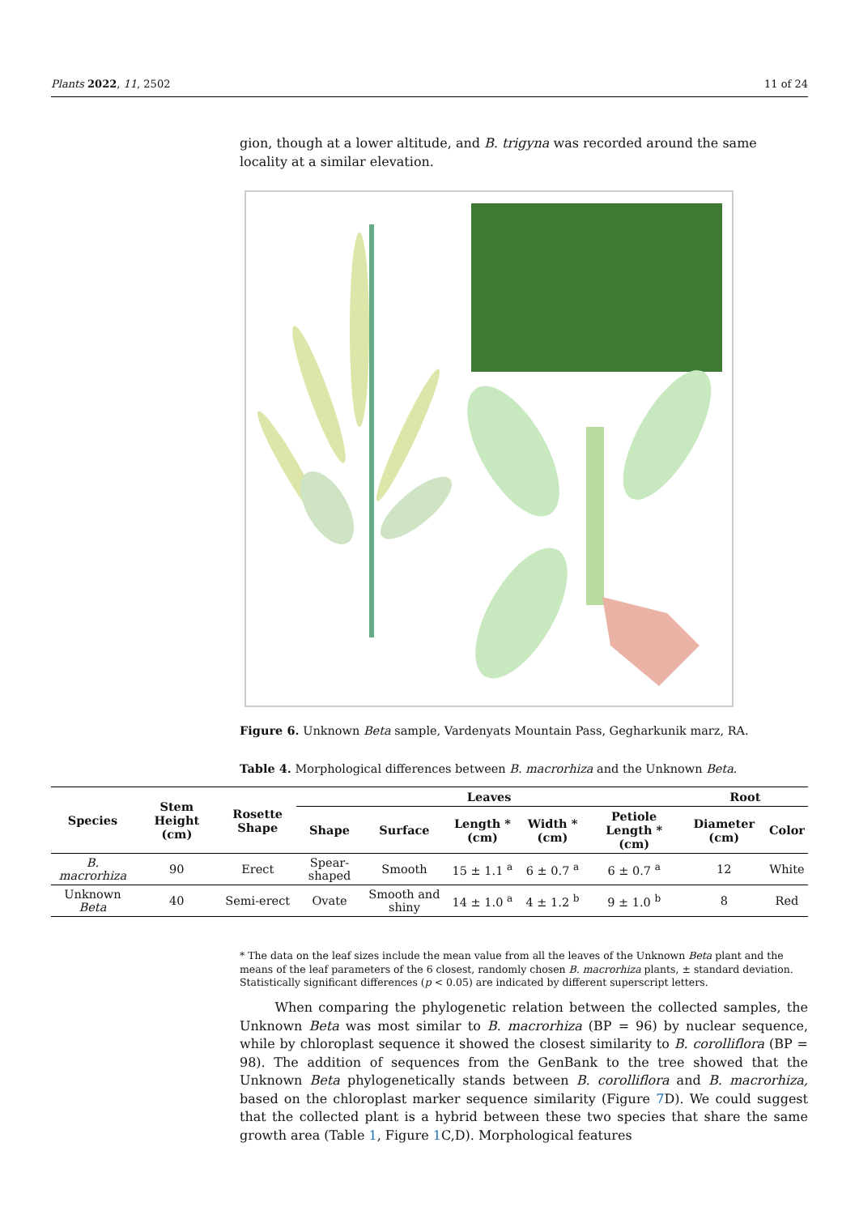Plants 2022, 11, 2502 11 of 24
gion, though at a lower altitude, and B. trigyna was recorded around the same locality at a similar elevation.
Figure 6. Unknown Beta sample, Vardenyats Mountain Pass, Gegharkunik marz, RA.
Table 4. Morphological differences between B. macrorhiza and the Unknown Beta.
| Species | Stem Height (cm) | Rosette Shape | Leaves | | | | | Root | |
| --- | --- | --- | --- | --- | --- | --- | --- | --- | --- |
| | | | Shape | Surface | Length * (cm) | Width * (cm) | Petiole Length * (cm) | Diameter (cm) | Color |
| B. macrorhiza | 90 | Erect | Spear-shaped | Smooth | 15 ± 1.1 <sup>a</sup> | 6 ± 0.7 <sup>a</sup> | 6 ± 0.7 <sup>a</sup> | 12 | White |
| Unknown Beta | 40 | Semi-erect | Ovate | Smooth and shiny | 14 ± 1.0 <sup>a</sup> | 4 ± 1.2 <sup>b</sup> | 9 ± 1.0 <sup>b</sup> | 8 | Red |
* The data on the leaf sizes include the mean value from all the leaves of the Unknown Beta plant and the means of the leaf parameters of the 6 closest, randomly chosen B. macrorhiza plants, ± standard deviation. Statistically significant differences (p < 0.05) are indicated by different superscript letters.
When comparing the phylogenetic relation between the collected samples, the Unknown Beta was most similar to B. macrorhiza (BP = 96) by nuclear sequence, while by chloroplast sequence it showed the closest similarity to B. corolliflora (BP = 98). The addition of sequences from the GenBank to the tree showed that the Unknown Beta phylogenetically stands between B. corolliflora and B. macrorhiza, based on the chloroplast marker sequence similarity (Figure 7 D). We could suggest that the collected plant is a hybrid between these two species that share the same growth area (Table 1, Figure 1 C,D). Morphological features